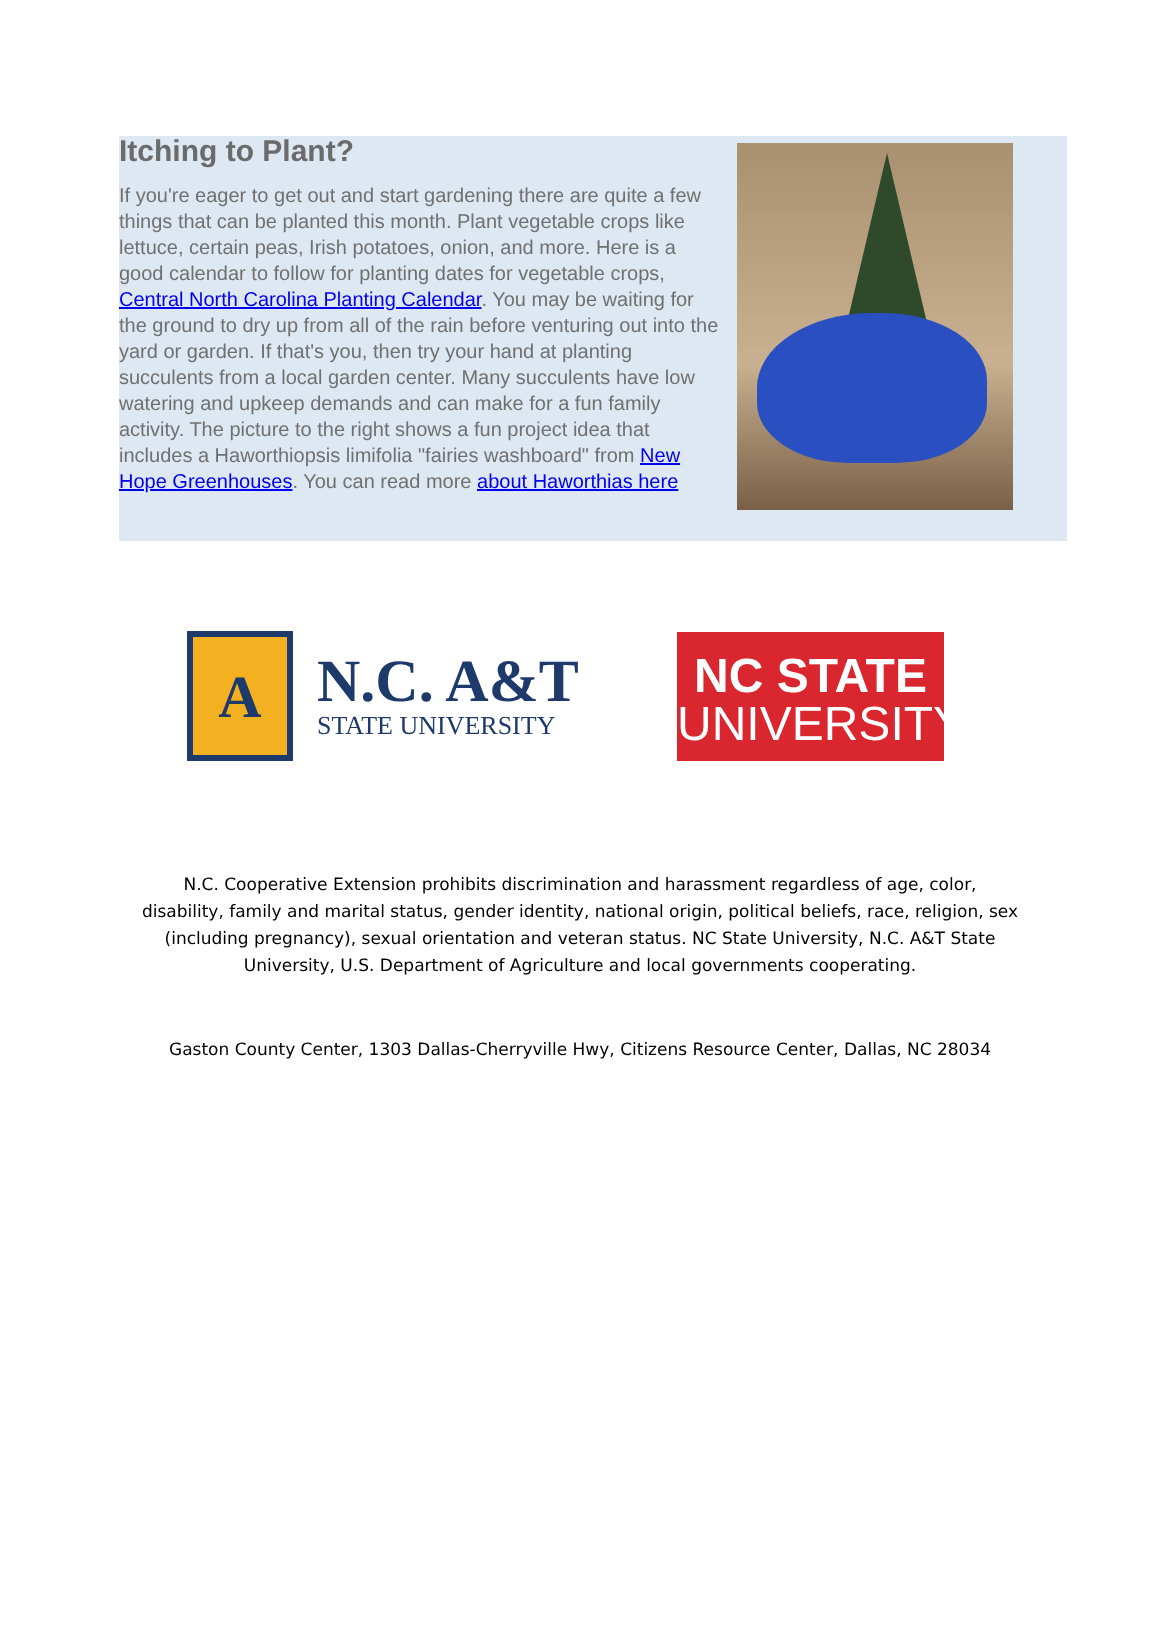Itching to Plant?
If you're eager to get out and start gardening there are quite a few things that can be planted this month. Plant vegetable crops like lettuce, certain peas, Irish potatoes, onion, and more. Here is a good calendar to follow for planting dates for vegetable crops, Central North Carolina Planting Calendar. You may be waiting for the ground to dry up from all of the rain before venturing out into the yard or garden. If that's you, then try your hand at planting succulents from a local garden center. Many succulents have low watering and upkeep demands and can make for a fun family activity. The picture to the right shows a fun project idea that includes a Haworthiopsis limifolia "fairies washboard" from New Hope Greenhouses. You can read more about Haworthias here
A
N.C. A&T
STATE UNIVERSITY
NC STATE
UNIVERSITY
N.C. Cooperative Extension prohibits discrimination and harassment regardless of age, color, disability, family and marital status, gender identity, national origin, political beliefs, race, religion, sex (including pregnancy), sexual orientation and veteran status. NC State University, N.C. A&T State University, U.S. Department of Agriculture and local governments cooperating.
Gaston County Center, 1303 Dallas-Cherryville Hwy, Citizens Resource Center, Dallas, NC 28034